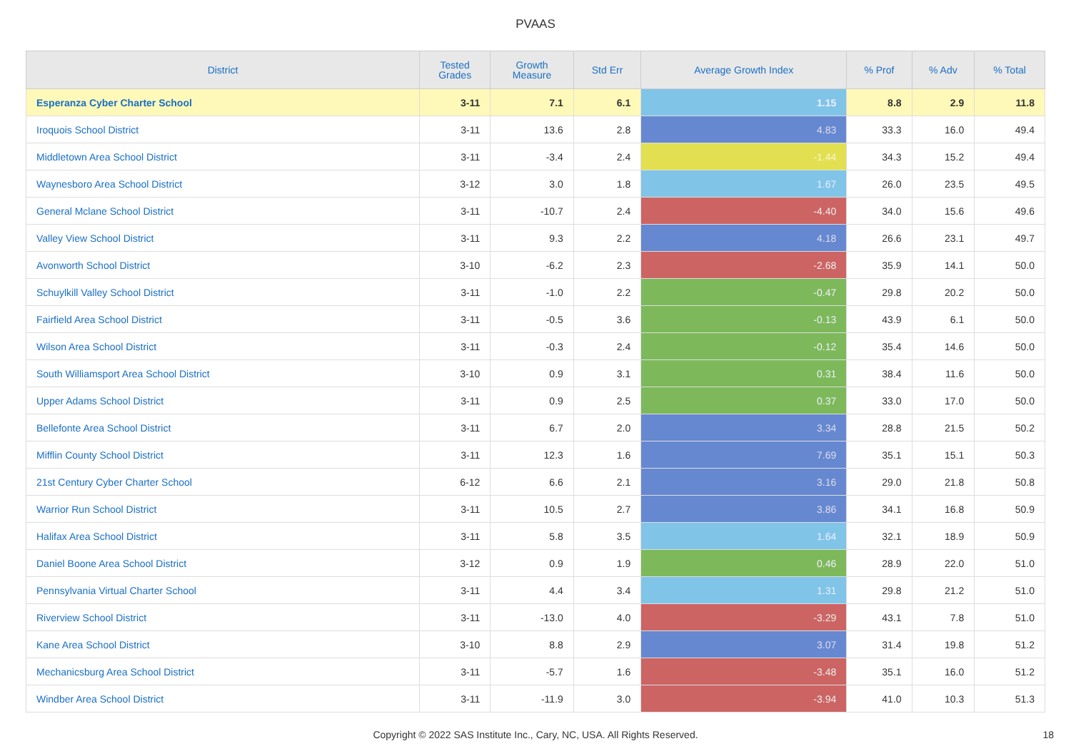PVAAS
| District | Tested Grades | Growth Measure | Std Err | Average Growth Index | % Prof | % Adv | % Total |
| --- | --- | --- | --- | --- | --- | --- | --- |
| Esperanza Cyber Charter School | 3-11 | 7.1 | 6.1 | 1.15 | 8.8 | 2.9 | 11.8 |
| Iroquois School District | 3-11 | 13.6 | 2.8 | 4.83 | 33.3 | 16.0 | 49.4 |
| Middletown Area School District | 3-11 | -3.4 | 2.4 | -1.44 | 34.3 | 15.2 | 49.4 |
| Waynesboro Area School District | 3-12 | 3.0 | 1.8 | 1.67 | 26.0 | 23.5 | 49.5 |
| General Mclane School District | 3-11 | -10.7 | 2.4 | -4.40 | 34.0 | 15.6 | 49.6 |
| Valley View School District | 3-11 | 9.3 | 2.2 | 4.18 | 26.6 | 23.1 | 49.7 |
| Avonworth School District | 3-10 | -6.2 | 2.3 | -2.68 | 35.9 | 14.1 | 50.0 |
| Schuylkill Valley School District | 3-11 | -1.0 | 2.2 | -0.47 | 29.8 | 20.2 | 50.0 |
| Fairfield Area School District | 3-11 | -0.5 | 3.6 | -0.13 | 43.9 | 6.1 | 50.0 |
| Wilson Area School District | 3-11 | -0.3 | 2.4 | -0.12 | 35.4 | 14.6 | 50.0 |
| South Williamsport Area School District | 3-10 | 0.9 | 3.1 | 0.31 | 38.4 | 11.6 | 50.0 |
| Upper Adams School District | 3-11 | 0.9 | 2.5 | 0.37 | 33.0 | 17.0 | 50.0 |
| Bellefonte Area School District | 3-11 | 6.7 | 2.0 | 3.34 | 28.8 | 21.5 | 50.2 |
| Mifflin County School District | 3-11 | 12.3 | 1.6 | 7.69 | 35.1 | 15.1 | 50.3 |
| 21st Century Cyber Charter School | 6-12 | 6.6 | 2.1 | 3.16 | 29.0 | 21.8 | 50.8 |
| Warrior Run School District | 3-11 | 10.5 | 2.7 | 3.86 | 34.1 | 16.8 | 50.9 |
| Halifax Area School District | 3-11 | 5.8 | 3.5 | 1.64 | 32.1 | 18.9 | 50.9 |
| Daniel Boone Area School District | 3-12 | 0.9 | 1.9 | 0.46 | 28.9 | 22.0 | 51.0 |
| Pennsylvania Virtual Charter School | 3-11 | 4.4 | 3.4 | 1.31 | 29.8 | 21.2 | 51.0 |
| Riverview School District | 3-11 | -13.0 | 4.0 | -3.29 | 43.1 | 7.8 | 51.0 |
| Kane Area School District | 3-10 | 8.8 | 2.9 | 3.07 | 31.4 | 19.8 | 51.2 |
| Mechanicsburg Area School District | 3-11 | -5.7 | 1.6 | -3.48 | 35.1 | 16.0 | 51.2 |
| Windber Area School District | 3-11 | -11.9 | 3.0 | -3.94 | 41.0 | 10.3 | 51.3 |
Copyright © 2022 SAS Institute Inc., Cary, NC, USA. All Rights Reserved.
18